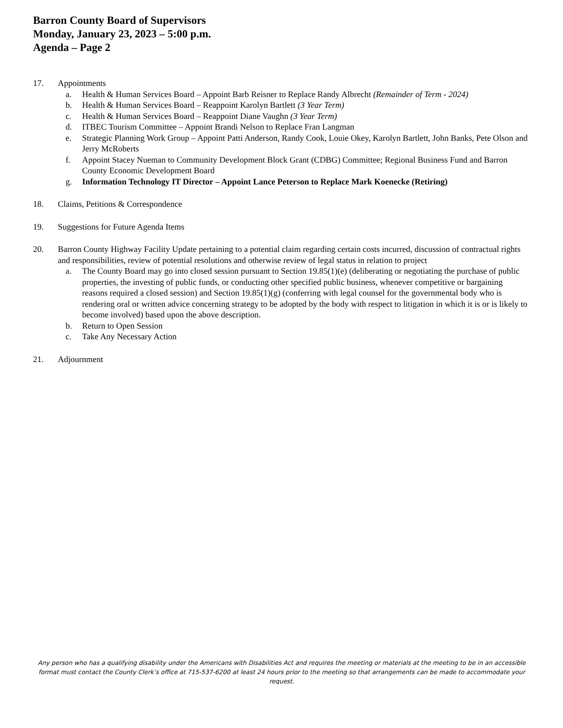Barron County Board of Supervisors
Monday, January 23, 2023 – 5:00 p.m.
Agenda – Page 2
17. Appointments
a. Health & Human Services Board – Appoint Barb Reisner to Replace Randy Albrecht (Remainder of Term - 2024)
b. Health & Human Services Board – Reappoint Karolyn Bartlett (3 Year Term)
c. Health & Human Services Board – Reappoint Diane Vaughn (3 Year Term)
d. ITBEC Tourism Committee – Appoint Brandi Nelson to Replace Fran Langman
e. Strategic Planning Work Group – Appoint Patti Anderson, Randy Cook, Louie Okey, Karolyn Bartlett, John Banks, Pete Olson and Jerry McRoberts
f. Appoint Stacey Nueman to Community Development Block Grant (CDBG) Committee; Regional Business Fund and Barron County Economic Development Board
g. Information Technology IT Director – Appoint Lance Peterson to Replace Mark Koenecke (Retiring)
18. Claims, Petitions & Correspondence
19. Suggestions for Future Agenda Items
20. Barron County Highway Facility Update pertaining to a potential claim regarding certain costs incurred, discussion of contractual rights and responsibilities, review of potential resolutions and otherwise review of legal status in relation to project
a. The County Board may go into closed session pursuant to Section 19.85(1)(e) (deliberating or negotiating the purchase of public properties, the investing of public funds, or conducting other specified public business, whenever competitive or bargaining reasons required a closed session) and Section 19.85(1)(g) (conferring with legal counsel for the governmental body who is rendering oral or written advice concerning strategy to be adopted by the body with respect to litigation in which it is or is likely to become involved) based upon the above description.
b. Return to Open Session
c. Take Any Necessary Action
21. Adjournment
Any person who has a qualifying disability under the Americans with Disabilities Act and requires the meeting or materials at the meeting to be in an accessible format must contact the County Clerk’s office at 715-537-6200 at least 24 hours prior to the meeting so that arrangements can be made to accommodate your request.